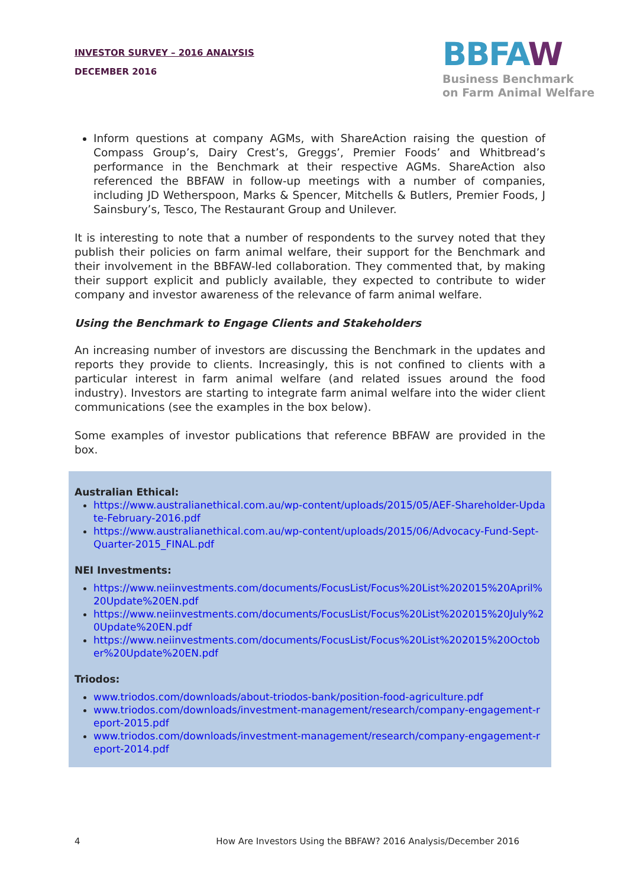INVESTOR SURVEY – 2016 ANALYSIS
DECEMBER 2016
BBFAW
Business Benchmark
on Farm Animal Welfare
Inform questions at company AGMs, with ShareAction raising the question of Compass Group’s, Dairy Crest’s, Greggs’, Premier Foods’ and Whitbread’s performance in the Benchmark at their respective AGMs. ShareAction also referenced the BBFAW in follow-up meetings with a number of companies, including JD Wetherspoon, Marks & Spencer, Mitchells & Butlers, Premier Foods, J Sainsbury’s, Tesco, The Restaurant Group and Unilever.
It is interesting to note that a number of respondents to the survey noted that they publish their policies on farm animal welfare, their support for the Benchmark and their involvement in the BBFAW-led collaboration. They commented that, by making their support explicit and publicly available, they expected to contribute to wider company and investor awareness of the relevance of farm animal welfare.
Using the Benchmark to Engage Clients and Stakeholders
An increasing number of investors are discussing the Benchmark in the updates and reports they provide to clients. Increasingly, this is not confined to clients with a particular interest in farm animal welfare (and related issues around the food industry). Investors are starting to integrate farm animal welfare into the wider client communications (see the examples in the box below).
Some examples of investor publications that reference BBFAW are provided in the box.
Australian Ethical:
https://www.australianethical.com.au/wp-content/uploads/2015/05/AEF-Shareholder-Update-February-2016.pdf
https://www.australianethical.com.au/wp-content/uploads/2015/06/Advocacy-Fund-Sept-Quarter-2015_FINAL.pdf
NEI Investments:
https://www.neiinvestments.com/documents/FocusList/Focus%20List%202015%20April%20Update%20EN.pdf
https://www.neiinvestments.com/documents/FocusList/Focus%20List%202015%20July%20Update%20EN.pdf
https://www.neiinvestments.com/documents/FocusList/Focus%20List%202015%20October%20Update%20EN.pdf
Triodos:
www.triodos.com/downloads/about-triodos-bank/position-food-agriculture.pdf
www.triodos.com/downloads/investment-management/research/company-engagement-report-2015.pdf
www.triodos.com/downloads/investment-management/research/company-engagement-report-2014.pdf
4 How Are Investors Using the BBFAW? 2016 Analysis/December 2016